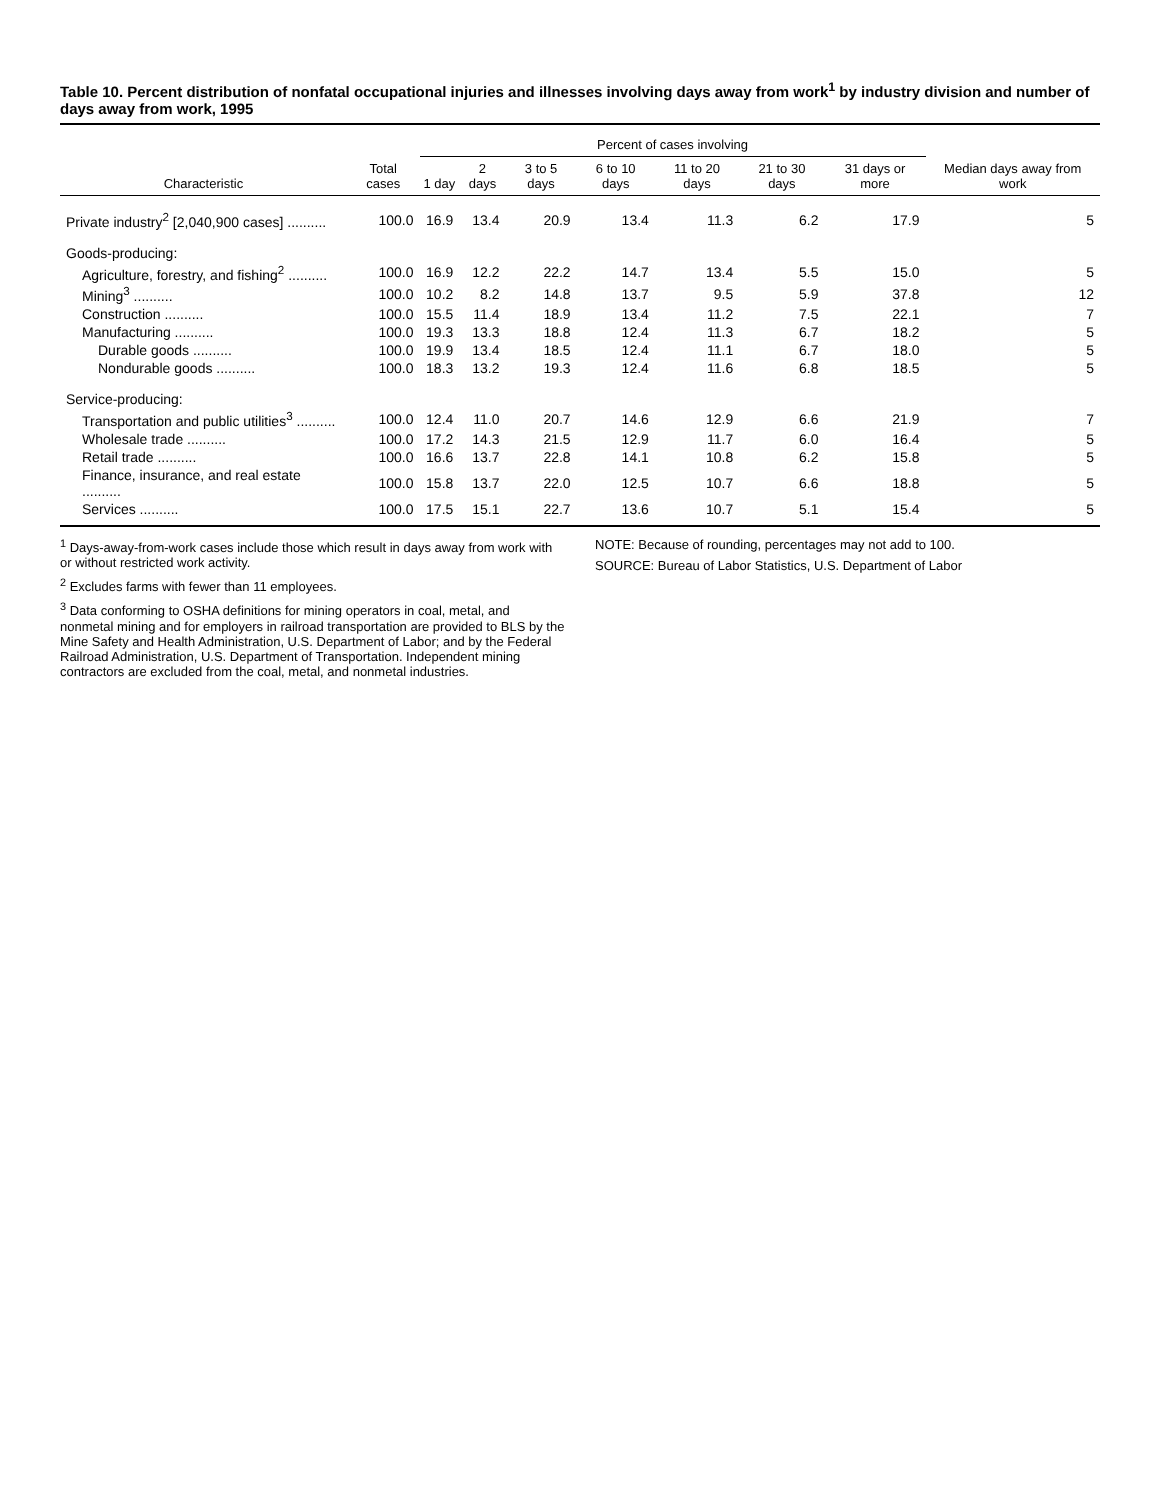Table 10. Percent distribution of nonfatal occupational injuries and illnesses involving days away from work<sup>1</sup> by industry division and number of days away from work, 1995
| Characteristic | Total cases | Percent of cases involving | | | | | | | Median days away from work |
| --- | --- | --- | --- | --- | --- | --- | --- | --- | --- |
| | | 1 day | 2 days | 3 to 5 days | 6 to 10 days | 11 to 20 days | 21 to 30 days | 31 days or more | |
| Private industry<sup>2</sup> [2,040,900 cases] .......... | 100.0 | 16.9 | 13.4 | 20.9 | 13.4 | 11.3 | 6.2 | 17.9 | 5 |
| Goods-producing: | | | | | | | | | |
| Agriculture, forestry, and fishing<sup>2</sup> .......... | 100.0 | 16.9 | 12.2 | 22.2 | 14.7 | 13.4 | 5.5 | 15.0 | 5 |
| Mining<sup>3</sup> .......... | 100.0 | 10.2 | 8.2 | 14.8 | 13.7 | 9.5 | 5.9 | 37.8 | 12 |
| Construction .......... | 100.0 | 15.5 | 11.4 | 18.9 | 13.4 | 11.2 | 7.5 | 22.1 | 7 |
| Manufacturing .......... | 100.0 | 19.3 | 13.3 | 18.8 | 12.4 | 11.3 | 6.7 | 18.2 | 5 |
| Durable goods .......... | 100.0 | 19.9 | 13.4 | 18.5 | 12.4 | 11.1 | 6.7 | 18.0 | 5 |
| Nondurable goods .......... | 100.0 | 18.3 | 13.2 | 19.3 | 12.4 | 11.6 | 6.8 | 18.5 | 5 |
| Service-producing: | | | | | | | | | |
| Transportation and public utilities<sup>3</sup> .......... | 100.0 | 12.4 | 11.0 | 20.7 | 14.6 | 12.9 | 6.6 | 21.9 | 7 |
| Wholesale trade .......... | 100.0 | 17.2 | 14.3 | 21.5 | 12.9 | 11.7 | 6.0 | 16.4 | 5 |
| Retail trade .......... | 100.0 | 16.6 | 13.7 | 22.8 | 14.1 | 10.8 | 6.2 | 15.8 | 5 |
| Finance, insurance, and real estate .......... | 100.0 | 15.8 | 13.7 | 22.0 | 12.5 | 10.7 | 6.6 | 18.8 | 5 |
| Services .......... | 100.0 | 17.5 | 15.1 | 22.7 | 13.6 | 10.7 | 5.1 | 15.4 | 5 |
<sup>1</sup> Days-away-from-work cases include those which result in days away from work with or without restricted work activity.
<sup>2</sup> Excludes farms with fewer than 11 employees.
<sup>3</sup> Data conforming to OSHA definitions for mining operators in coal, metal, and nonmetal mining and for employers in railroad transportation are provided to BLS by the Mine Safety and Health Administration, U.S. Department of Labor; and by the Federal Railroad Administration, U.S. Department of Transportation. Independent mining contractors are excluded from the coal, metal, and nonmetal industries.
NOTE: Because of rounding, percentages may not add to 100.
SOURCE: Bureau of Labor Statistics, U.S. Department of Labor